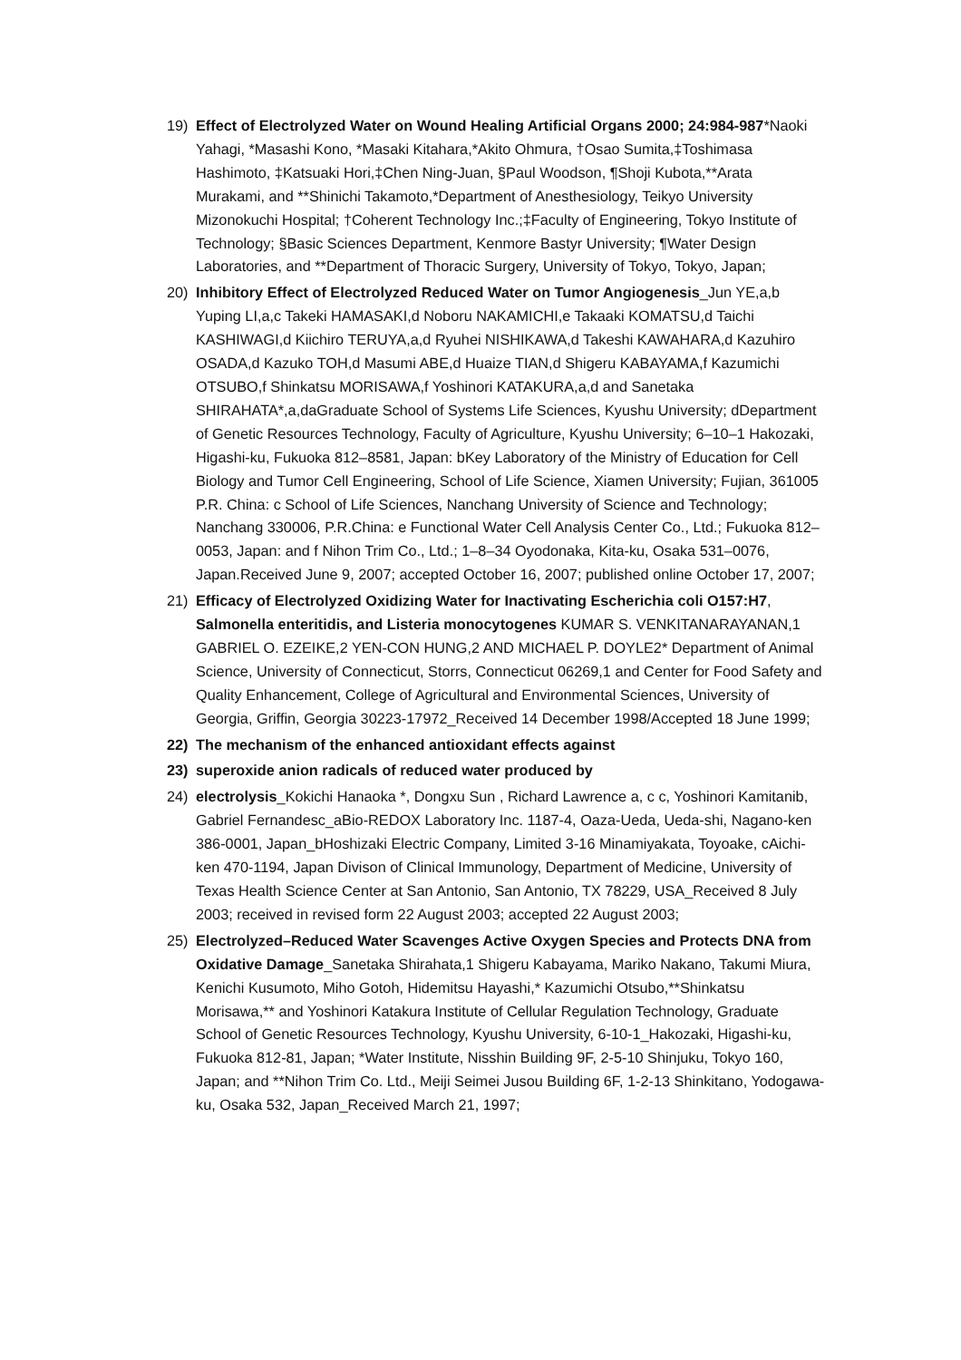19) Effect of Electrolyzed Water on Wound Healing Artificial Organs 2000; 24:984-987*Naoki Yahagi, *Masashi Kono, *Masaki Kitahara,*Akito Ohmura, †Osao Sumita,‡Toshimasa Hashimoto, ‡Katsuaki Hori,‡Chen Ning-Juan, §Paul Woodson, ¶Shoji Kubota,**Arata Murakami, and **Shinichi Takamoto,*Department of Anesthesiology, Teikyo University Mizonokuchi Hospital; †Coherent Technology Inc.;‡Faculty of Engineering, Tokyo Institute of Technology; §Basic Sciences Department, Kenmore Bastyr University; ¶Water Design Laboratories, and **Department of Thoracic Surgery, University of Tokyo, Tokyo, Japan;
20) Inhibitory Effect of Electrolyzed Reduced Water on Tumor Angiogenesis_Jun YE,a,b Yuping LI,a,c Takeki HAMASAKI,d Noboru NAKAMICHI,e Takaaki KOMATSU,d Taichi KASHIWAGI,d Kiichiro TERUYA,a,d Ryuhei NISHIKAWA,d Takeshi KAWAHARA,d Kazuhiro OSADA,d Kazuko TOH,d Masumi ABE,d Huaize TIAN,d Shigeru KABAYAMA,f Kazumichi OTSUBO,f Shinkatsu MORISAWA,f Yoshinori KATAKURA,a,d and Sanetaka SHIRAHATA*,a,daGraduate School of Systems Life Sciences, Kyushu University; dDepartment of Genetic Resources Technology, Faculty of Agriculture, Kyushu University; 6–10–1 Hakozaki, Higashi-ku, Fukuoka 812–8581, Japan: bKey Laboratory of the Ministry of Education for Cell Biology and Tumor Cell Engineering, School of Life Science, Xiamen University; Fujian, 361005 P.R. China: c School of Life Sciences, Nanchang University of Science and Technology; Nanchang 330006, P.R.China: e Functional Water Cell Analysis Center Co., Ltd.; Fukuoka 812–0053, Japan: and f Nihon Trim Co., Ltd.; 1–8–34 Oyodonaka, Kita-ku, Osaka 531–0076, Japan.Received June 9, 2007; accepted October 16, 2007; published online October 17, 2007;
21) Efficacy of Electrolyzed Oxidizing Water for Inactivating Escherichia coli O157:H7, Salmonella enteritidis, and Listeria monocytogenes KUMAR S. VENKITANARAYANAN,1 GABRIEL O. EZEIKE,2 YEN-CON HUNG,2 AND MICHAEL P. DOYLE2* Department of Animal Science, University of Connecticut, Storrs, Connecticut 06269,1 and Center for Food Safety and Quality Enhancement, College of Agricultural and Environmental Sciences, University of Georgia, Griffin, Georgia 30223-17972_Received 14 December 1998/Accepted 18 June 1999;
22) The mechanism of the enhanced antioxidant effects against
23) superoxide anion radicals of reduced water produced by
24) electrolysis_Kokichi Hanaoka *, Dongxu Sun , Richard Lawrence a, c c, Yoshinori Kamitanib, Gabriel Fernandesc_aBio-REDOX Laboratory Inc. 1187-4, Oaza-Ueda, Ueda-shi, Nagano-ken 386-0001, Japan_bHoshizaki Electric Company, Limited 3-16 Minamiyakata, Toyoake, cAichi-ken 470-1194, Japan Divison of Clinical Immunology, Department of Medicine, University of Texas Health Science Center at San Antonio, San Antonio, TX 78229, USA_Received 8 July 2003; received in revised form 22 August 2003; accepted 22 August 2003;
25) Electrolyzed–Reduced Water Scavenges Active Oxygen Species and Protects DNA from Oxidative Damage_Sanetaka Shirahata,1 Shigeru Kabayama, Mariko Nakano, Takumi Miura, Kenichi Kusumoto, Miho Gotoh, Hidemitsu Hayashi,* Kazumichi Otsubo,**Shinkatsu Morisawa,** and Yoshinori Katakura Institute of Cellular Regulation Technology, Graduate School of Genetic Resources Technology, Kyushu University, 6-10-1_Hakozaki, Higashi-ku, Fukuoka 812-81, Japan; *Water Institute, Nisshin Building 9F, 2-5-10 Shinjuku, Tokyo 160, Japan; and **Nihon Trim Co. Ltd., Meiji Seimei Jusou Building 6F, 1-2-13 Shinkitano, Yodogawa-ku, Osaka 532, Japan_Received March 21, 1997;